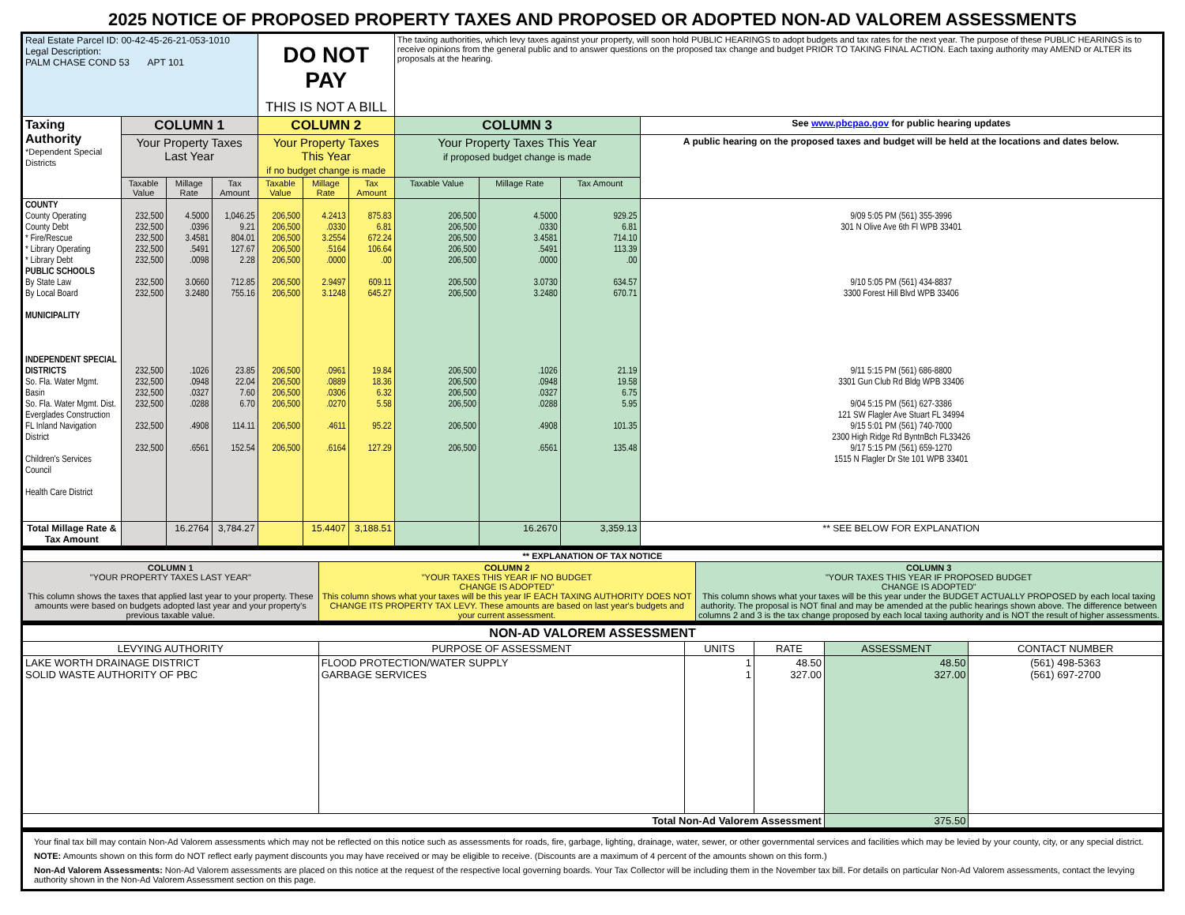2025 NOTICE OF PROPOSED PROPERTY TAXES AND PROPOSED OR ADOPTED NON-AD VALOREM ASSESSMENTS
| Real Estate Parcel ID: 00-42-45-26-21-053-1010 Legal Description: PALM CHASE COND 53 APT 101 | | | | DO NOT PAY THIS IS NOT A BILL | | | The taxing authorities, which levy taxes against your property, will soon hold PUBLIC HEARINGS to adopt budgets and tax rates for the next year. The purpose of these PUBLIC HEARINGS is to receive opinions from the general public and to answer questions on the proposed tax change and budget PRIOR TO TAKING FINAL ACTION. Each taxing authority may AMEND or ALTER its proposals at the hearing. | | | |
| Taxing Authority *Dependent Special Districts | COLUMN 1 | | | COLUMN 2 | | | COLUMN 3 | | | See www.pbcpao.gov for public hearing updates |
| | Your Property Taxes Last Year | | | Your Property Taxes This Year if no budget change is made | | | Your Property Taxes This Year if proposed budget change is made | | | A public hearing on the proposed taxes and budget will be held at the locations and dates below. |
| | Taxable Value | Millage Rate | Tax Amount | Taxable Value | Millage Rate | Tax Amount | Taxable Value | Millage Rate | Tax Amount | |
| COUNTY County Operating County Debt * Fire/Rescue * Library Operating * Library Debt PUBLIC SCHOOLS By State Law By Local Board MUNICIPALITY INDEPENDENT SPECIAL DISTRICTS So. Fla. Water Mgmt. Basin So. Fla. Water Mgmt. Dist. Everglades Construction FL Inland Navigation District Children's Services Council Health Care District | 232,500 232,500 232,500 232,500 232,500 232,500 232,500 232,500 232,500 232,500 232,500 232,500 232,500 | 4.5000 .0396 3.4581 .5491 .0098 3.0660 3.2480 .1026 .0948 .0327 .0288 .4908 .6561 | 1,046.25 9.21 804.01 127.67 2.28 712.85 755.16 23.85 22.04 7.60 6.70 114.11 152.54 | 206,500 206,500 206,500 206,500 206,500 206,500 206,500 206,500 206,500 206,500 206,500 206,500 206,500 | 4.2413 .0330 3.2554 .5164 .0000 2.9497 3.1248 .0961 .0889 .0306 .0270 .4611 .6164 | 875.83 6.81 672.24 106.64 .00 609.11 645.27 19.84 18.36 6.32 5.58 95.22 127.29 | 206,500 206,500 206,500 206,500 206,500 206,500 206,500 206,500 206,500 206,500 206,500 206,500 206,500 | 4.5000 .0330 3.4581 .5491 .0000 3.0730 3.2480 .1026 .0948 .0327 .0288 .4908 .6561 | 929.25 6.81 714.10 113.39 .00 634.57 670.71 21.19 19.58 6.75 5.95 101.35 135.48 | 9/09 5:05 PM (561) 355-3996 301 N Olive Ave 6th Fl WPB 33401 9/10 5:05 PM (561) 434-8837 3300 Forest Hill Blvd WPB 33406 9/11 5:15 PM (561) 686-8800 3301 Gun Club Rd Bldg WPB 33406 9/04 5:15 PM (561) 627-3386 121 SW Flagler Ave Stuart FL 34994 9/15 5:01 PM (561) 740-7000 2300 High Ridge Rd ByntnBch FL33426 9/17 5:15 PM (561) 659-1270 1515 N Flagler Dr Ste 101 WPB 33401 |
| Total Millage Rate & Tax Amount | | 16.2764 | 3,784.27 | | 15.4407 | 3,188.51 | | 16.2670 | 3,359.13 | ** SEE BELOW FOR EXPLANATION |
| ** EXPLANATION OF TAX NOTICE | | |
| --- | --- | --- |
| COLUMN 1 "YOUR PROPERTY TAXES LAST YEAR" This column shows the taxes that applied last year to your property. These amounts were based on budgets adopted last year and your property's previous taxable value. | COLUMN 2 "YOUR TAXES THIS YEAR IF NO BUDGET CHANGE IS ADOPTED" This column shows what your taxes will be this year IF EACH TAXING AUTHORITY DOES NOT CHANGE ITS PROPERTY TAX LEVY. These amounts are based on last year's budgets and your current assessment. | COLUMN 3 "YOUR TAXES THIS YEAR IF PROPOSED BUDGET CHANGE IS ADOPTED" This column shows what your taxes will be this year under the BUDGET ACTUALLY PROPOSED by each local taxing authority. The proposal is NOT final and may be amended at the public hearings shown above. The difference between columns 2 and 3 is the tax change proposed by each local taxing authority and is NOT the result of higher assessments. |
| NON-AD VALOREM ASSESSMENT | | | | | |
| --- | --- | --- | --- | --- | --- |
| LEVYING AUTHORITY | PURPOSE OF ASSESSMENT | UNITS | RATE | ASSESSMENT | CONTACT NUMBER |
| LAKE WORTH DRAINAGE DISTRICT SOLID WASTE AUTHORITY OF PBC | FLOOD PROTECTION/WATER SUPPLY GARBAGE SERVICES | 1 1 | 48.50 327.00 | 48.50 327.00 | (561) 498-5363 (561) 697-2700 |
| Total Non-Ad Valorem Assessment | | | | 375.50 | |
Your final tax bill may contain Non-Ad Valorem assessments which may not be reflected on this notice such as assessments for roads, fire, garbage, lighting, drainage, water, sewer, or other governmental services and facilities which may be levied by your county, city, or any special district.
NOTE: Amounts shown on this form do NOT reflect early payment discounts you may have received or may be eligible to receive. (Discounts are a maximum of 4 percent of the amounts shown on this form.)
Non-Ad Valorem Assessments: Non-Ad Valorem assessments are placed on this notice at the request of the respective local governing boards. Your Tax Collector will be including them in the November tax bill. For details on particular Non-Ad Valorem assessments, contact the levying authority shown in the Non-Ad Valorem Assessment section on this page.